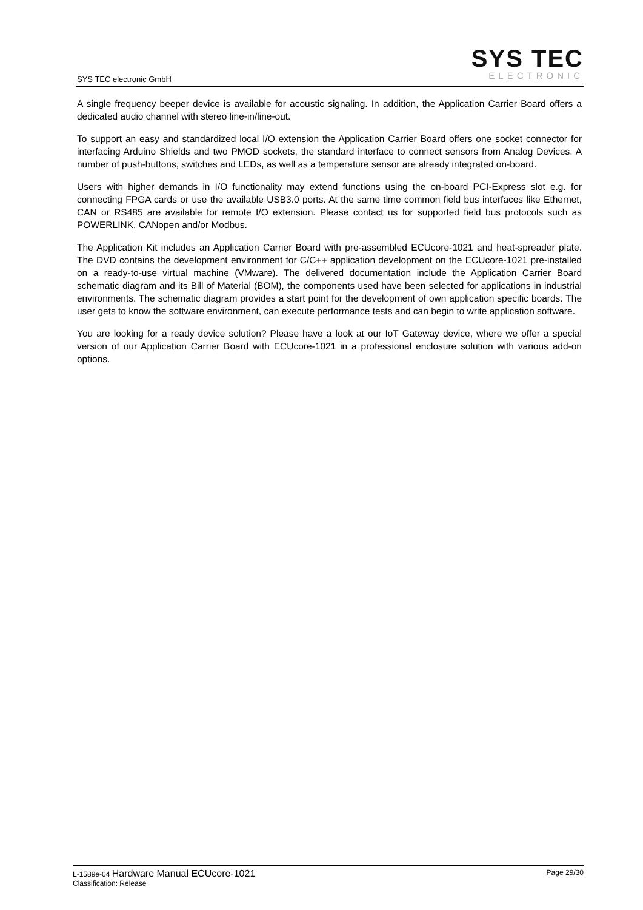SYS TEC electronic GmbH
SYS TEC
ELECTRONIC
A single frequency beeper device is available for acoustic signaling. In addition, the Application Carrier Board offers a dedicated audio channel with stereo line-in/line-out.
To support an easy and standardized local I/O extension the Application Carrier Board offers one socket connector for interfacing Arduino Shields and two PMOD sockets, the standard interface to connect sensors from Analog Devices. A number of push-buttons, switches and LEDs, as well as a temperature sensor are already integrated on-board.
Users with higher demands in I/O functionality may extend functions using the on-board PCI-Express slot e.g. for connecting FPGA cards or use the available USB3.0 ports. At the same time common field bus interfaces like Ethernet, CAN or RS485 are available for remote I/O extension. Please contact us for supported field bus protocols such as POWERLINK, CANopen and/or Modbus.
The Application Kit includes an Application Carrier Board with pre-assembled ECUcore-1021 and heat-spreader plate. The DVD contains the development environment for C/C++ application development on the ECUcore-1021 pre-installed on a ready-to-use virtual machine (VMware). The delivered documentation include the Application Carrier Board schematic diagram and its Bill of Material (BOM), the components used have been selected for applications in industrial environments. The schematic diagram provides a start point for the development of own application specific boards. The user gets to know the software environment, can execute performance tests and can begin to write application software.
You are looking for a ready device solution? Please have a look at our IoT Gateway device, where we offer a special version of our Application Carrier Board with ECUcore-1021 in a professional enclosure solution with various add-on options.
Page 29/30 L-1589e-04 Hardware Manual ECUcore-1021
Classification: Release